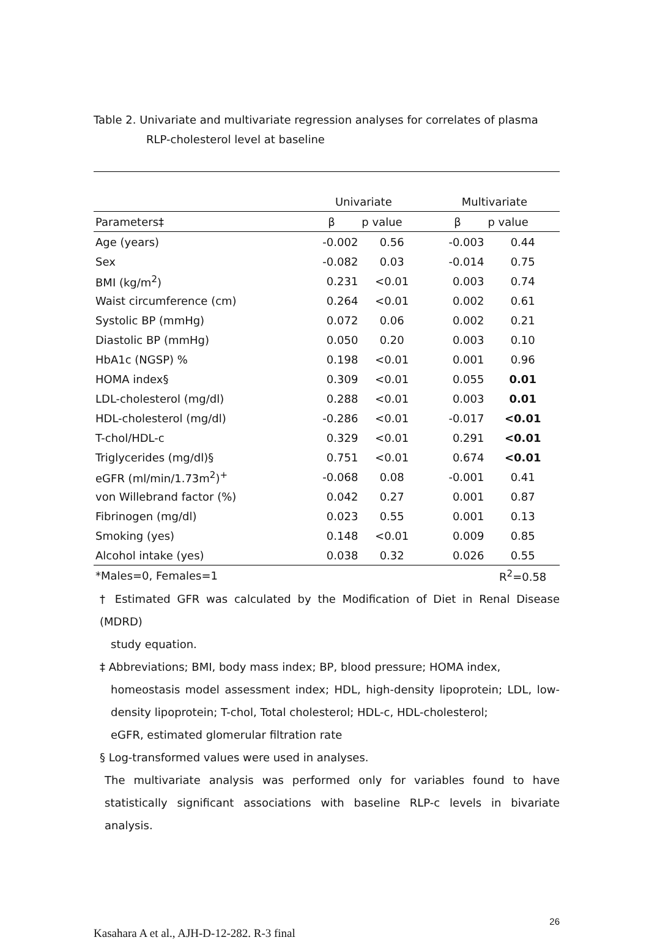Table 2. Univariate and multivariate regression analyses for correlates of plasma
RLP-cholesterol level at baseline
| | Univariate | | | Multivariate | |
| Parameters‡ | β | p value | | β | p value |
| Age (years) | -0.002 | 0.56 | | -0.003 | 0.44 |
| Sex | -0.082 | 0.03 | | -0.014 | 0.75 |
| BMI (kg/m<sup>2</sup>) | 0.231 | <0.01 | | 0.003 | 0.74 |
| Waist circumference (cm) | 0.264 | <0.01 | | 0.002 | 0.61 |
| Systolic BP (mmHg) | 0.072 | 0.06 | | 0.002 | 0.21 |
| Diastolic BP (mmHg) | 0.050 | 0.20 | | 0.003 | 0.10 |
| HbA1c (NGSP) % | 0.198 | <0.01 | | 0.001 | 0.96 |
| HOMA index§ | 0.309 | <0.01 | | 0.055 | 0.01 |
| LDL-cholesterol (mg/dl) | 0.288 | <0.01 | | 0.003 | 0.01 |
| HDL-cholesterol (mg/dl) | -0.286 | <0.01 | | -0.017 | <0.01 |
| T-chol/HDL-c | 0.329 | <0.01 | | 0.291 | <0.01 |
| Triglycerides (mg/dl)§ | 0.751 | <0.01 | | 0.674 | <0.01 |
| eGFR (ml/min/1.73m<sup>2</sup>)<sup>+</sup> | -0.068 | 0.08 | | -0.001 | 0.41 |
| von Willebrand factor (%) | 0.042 | 0.27 | | 0.001 | 0.87 |
| Fibrinogen (mg/dl) | 0.023 | 0.55 | | 0.001 | 0.13 |
| Smoking (yes) | 0.148 | <0.01 | | 0.009 | 0.85 |
| Alcohol intake (yes) | 0.038 | 0.32 | | 0.026 | 0.55 |
| *Males=0, Females=1 | | | | | R<sup>2</sup>=0.58 |
† Estimated GFR was calculated by the Modification of Diet in Renal Disease (MDRD)
study equation.
‡ Abbreviations; BMI, body mass index; BP, blood pressure; HOMA index,
homeostasis model assessment index; HDL, high-density lipoprotein; LDL, low-density lipoprotein; T-chol, Total cholesterol; HDL-c, HDL-cholesterol;
eGFR, estimated glomerular filtration rate
§ Log-transformed values were used in analyses.
The multivariate analysis was performed only for variables found to have statistically significant associations with baseline RLP-c levels in bivariate analysis.
26
Kasahara A et al., AJH-D-12-282. R-3 final